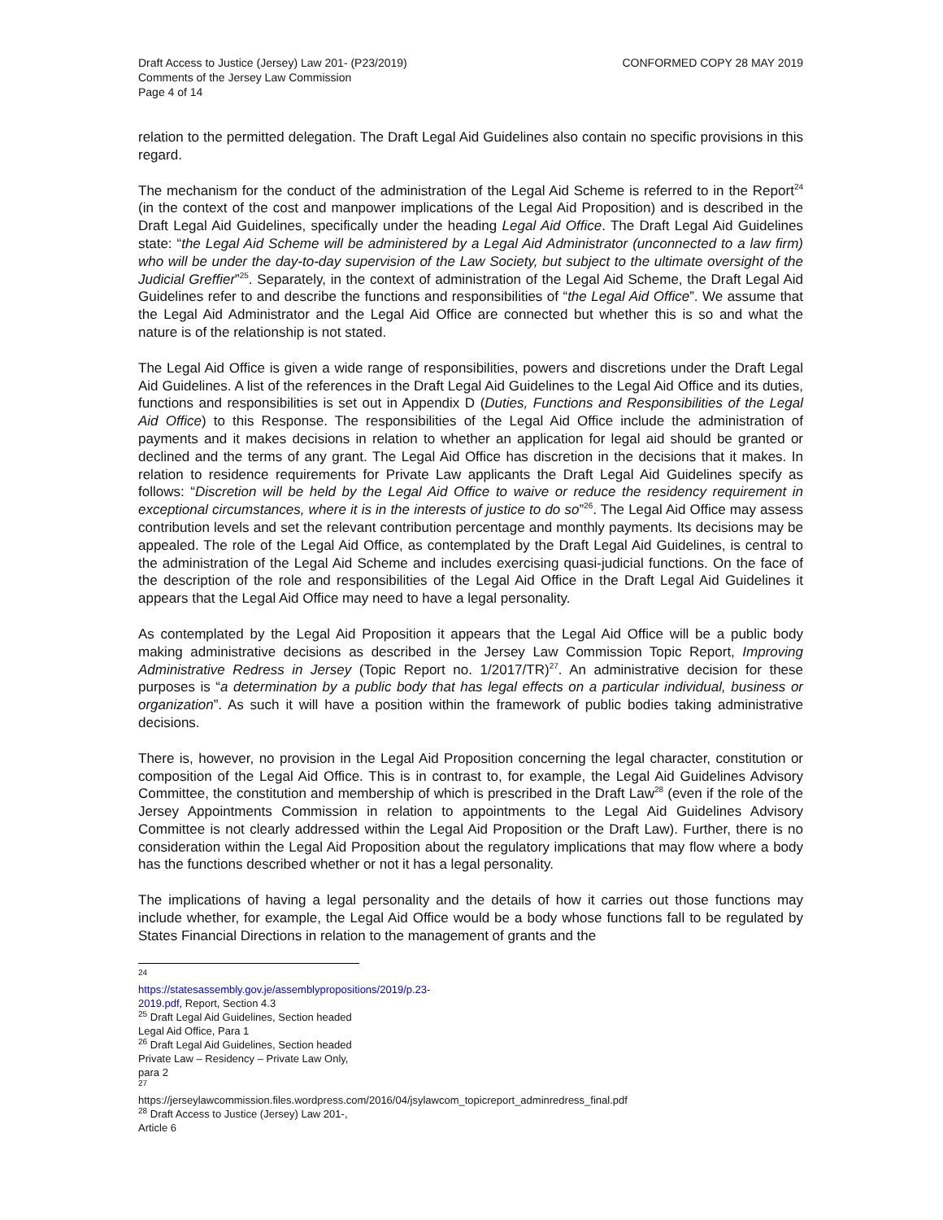Draft Access to Justice (Jersey) Law 201- (P23/2019)
Comments of the Jersey Law Commission
Page 4 of 14
CONFORMED COPY 28 MAY 2019
relation to the permitted delegation. The Draft Legal Aid Guidelines also contain no specific provisions in this regard.
The mechanism for the conduct of the administration of the Legal Aid Scheme is referred to in the Report<sup>24</sup> (in the context of the cost and manpower implications of the Legal Aid Proposition) and is described in the Draft Legal Aid Guidelines, specifically under the heading Legal Aid Office. The Draft Legal Aid Guidelines state: “the Legal Aid Scheme will be administered by a Legal Aid Administrator (unconnected to a law firm) who will be under the day-to-day supervision of the Law Society, but subject to the ultimate oversight of the Judicial Greffier”<sup>25</sup>. Separately, in the context of administration of the Legal Aid Scheme, the Draft Legal Aid Guidelines refer to and describe the functions and responsibilities of “the Legal Aid Office”. We assume that the Legal Aid Administrator and the Legal Aid Office are connected but whether this is so and what the nature is of the relationship is not stated.
The Legal Aid Office is given a wide range of responsibilities, powers and discretions under the Draft Legal Aid Guidelines. A list of the references in the Draft Legal Aid Guidelines to the Legal Aid Office and its duties, functions and responsibilities is set out in Appendix D (Duties, Functions and Responsibilities of the Legal Aid Office) to this Response. The responsibilities of the Legal Aid Office include the administration of payments and it makes decisions in relation to whether an application for legal aid should be granted or declined and the terms of any grant. The Legal Aid Office has discretion in the decisions that it makes. In relation to residence requirements for Private Law applicants the Draft Legal Aid Guidelines specify as follows: “Discretion will be held by the Legal Aid Office to waive or reduce the residency requirement in exceptional circumstances, where it is in the interests of justice to do so”<sup>26</sup>. The Legal Aid Office may assess contribution levels and set the relevant contribution percentage and monthly payments. Its decisions may be appealed. The role of the Legal Aid Office, as contemplated by the Draft Legal Aid Guidelines, is central to the administration of the Legal Aid Scheme and includes exercising quasi-judicial functions. On the face of the description of the role and responsibilities of the Legal Aid Office in the Draft Legal Aid Guidelines it appears that the Legal Aid Office may need to have a legal personality.
As contemplated by the Legal Aid Proposition it appears that the Legal Aid Office will be a public body making administrative decisions as described in the Jersey Law Commission Topic Report, Improving Administrative Redress in Jersey (Topic Report no. 1/2017/TR)<sup>27</sup>. An administrative decision for these purposes is “a determination by a public body that has legal effects on a particular individual, business or organization”. As such it will have a position within the framework of public bodies taking administrative decisions.
There is, however, no provision in the Legal Aid Proposition concerning the legal character, constitution or composition of the Legal Aid Office. This is in contrast to, for example, the Legal Aid Guidelines Advisory Committee, the constitution and membership of which is prescribed in the Draft Law<sup>28</sup> (even if the role of the Jersey Appointments Commission in relation to appointments to the Legal Aid Guidelines Advisory Committee is not clearly addressed within the Legal Aid Proposition or the Draft Law). Further, there is no consideration within the Legal Aid Proposition about the regulatory implications that may flow where a body has the functions described whether or not it has a legal personality.
The implications of having a legal personality and the details of how it carries out those functions may include whether, for example, the Legal Aid Office would be a body whose functions fall to be regulated by States Financial Directions in relation to the management of grants and the
<sup>24</sup> https://statesassembly.gov.je/assemblypropositions/2019/p.23-2019.pdf, Report, Section 4.3
<sup>25</sup> Draft Legal Aid Guidelines, Section headed Legal Aid Office, Para 1
<sup>26</sup> Draft Legal Aid Guidelines, Section headed Private Law – Residency – Private Law Only, para 2
<sup>27</sup> https://jerseylawcommission.files.wordpress.com/2016/04/jsylawcom_topicreport_adminredress_final.pdf
<sup>28</sup> Draft Access to Justice (Jersey) Law 201-, Article 6